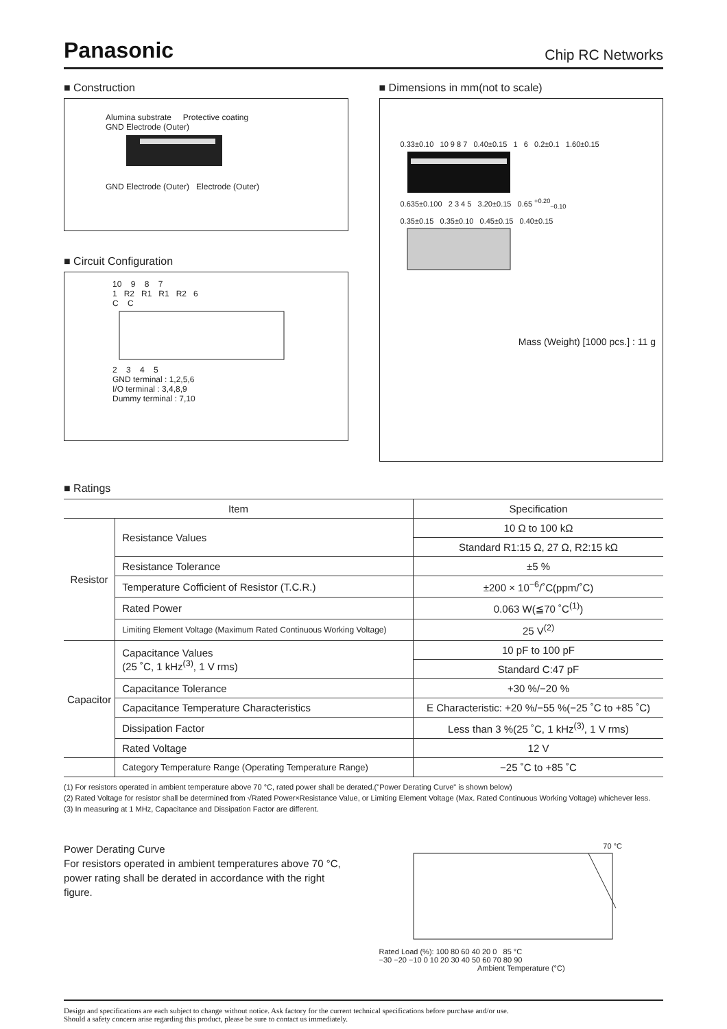Panasonic
Chip RC Networks
■ Construction
Alumina substrate Protective coating
GND Electrode (Outer)
GND Electrode (Outer) Electrode (Outer)
■ Circuit Configuration
10 9 8 7
1 R2 R1 R1 R2 6
C C
2 3 4 5
GND terminal : 1,2,5,6
I/O terminal : 3,4,8,9
Dummy terminal : 7,10
■ Dimensions in mm(not to scale)
0.33±0.10 10 9 8 7 0.40±0.15 1 6 0.2±0.1 1.60±0.15
0.635±0.100 2 3 4 5 3.20±0.15 0.65 <sup>+0.20</sup><sub>−0.10</sub>
0.35±0.15 0.35±0.10 0.45±0.15 0.40±0.15
Mass (Weight) [1000 pcs.] : 11 g
■ Ratings
| Item | | Specification |
| --- | --- | --- |
| Resistor | Resistance Values | 10 Ω to 100 kΩ |
| | | Standard R1:15 Ω, 27 Ω, R2:15 kΩ |
| | Resistance Tolerance | ±5 % |
| | Temperature Cofficient of Resistor (T.C.R.) | ±200 × 10<sup>−6</sup>/˚C(ppm/˚C) |
| | Rated Power | 0.063 W(≦70 ˚C<sup>(1)</sup>) |
| | Limiting Element Voltage (Maximum Rated Continuous Working Voltage) | 25 V<sup>(2)</sup> |
| Capacitor | Capacitance Values (25 ˚C, 1 kHz<sup>(3)</sup>, 1 V rms) | 10 pF to 100 pF |
| | | Standard C:47 pF |
| | Capacitance Tolerance | +30 %/−20 % |
| | Capacitance Temperature Characteristics | E Characteristic: +20 %/−55 %(−25 ˚C to +85 ˚C) |
| | Dissipation Factor | Less than 3 %(25 ˚C, 1 kHz<sup>(3)</sup>, 1 V rms) |
| | Rated Voltage | 12 V |
| | Category Temperature Range (Operating Temperature Range) | −25 ˚C to +85 ˚C |
(1) For resistors operated in ambient temperature above 70 °C, rated power shall be derated.("Power Derating Curve" is shown below)
(2) Rated Voltage for resistor shall be determined from √Rated Power×Resistance Value, or Limiting Element Voltage (Max. Rated Continuous Working Voltage) whichever less.
(3) In measuring at 1 MHz, Capacitance and Dissipation Factor are different.
Power Derating Curve
For resistors operated in ambient temperatures above 70 °C, power rating shall be derated in accordance with the right figure.
70 °C
Rated Load (%): 100 80 60 40 20 0 85 °C
−30 −20 −10 0 10 20 30 40 50 60 70 80 90
Ambient Temperature (°C)
Design and specifications are each subject to change without notice. Ask factory for the current technical specifications before purchase and/or use.
Should a safety concern arise regarding this product, please be sure to contact us immediately.